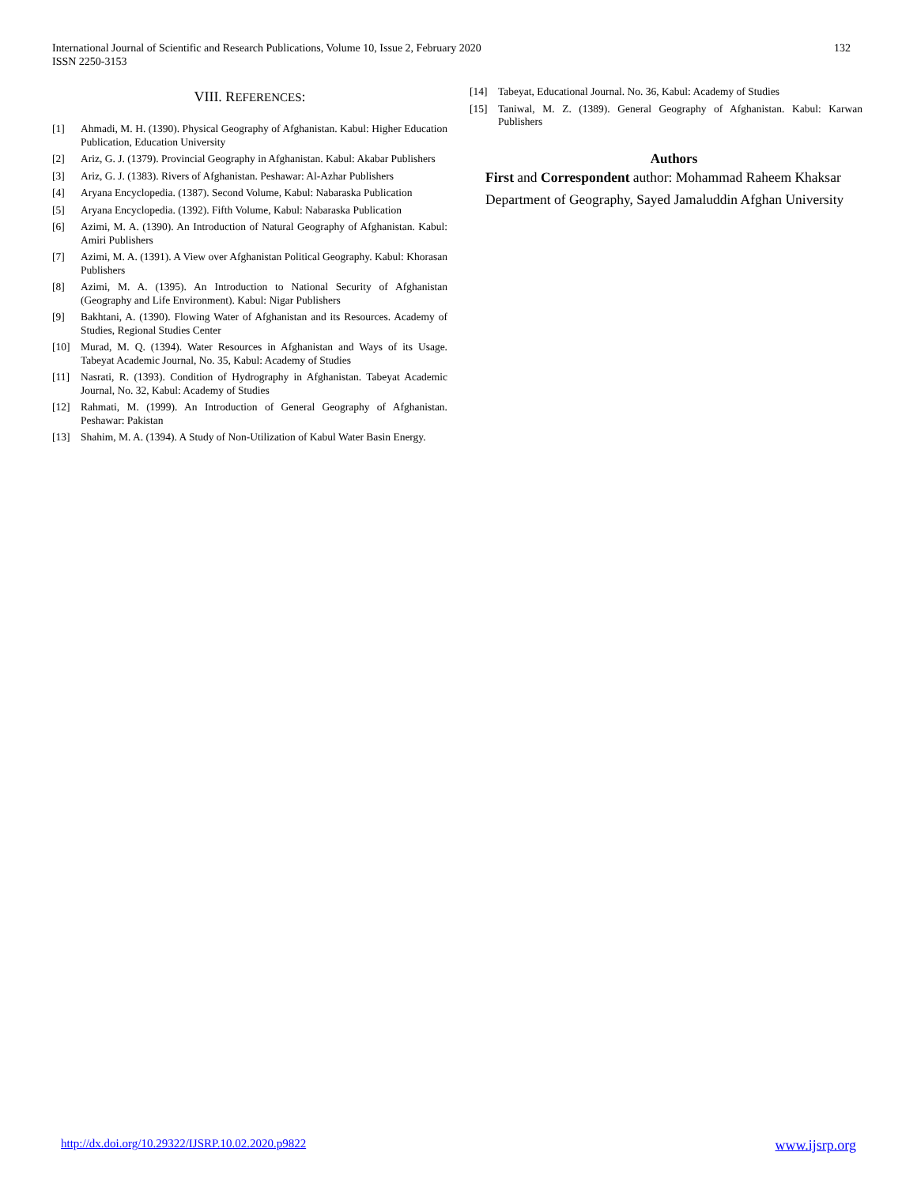International Journal of Scientific and Research Publications, Volume 10, Issue 2, February 2020
ISSN 2250-3153
132
VIII. REFERENCES:
[1] Ahmadi, M. H. (1390). Physical Geography of Afghanistan. Kabul: Higher Education Publication, Education University
[2] Ariz, G. J. (1379). Provincial Geography in Afghanistan. Kabul: Akabar Publishers
[3] Ariz, G. J. (1383). Rivers of Afghanistan. Peshawar: Al-Azhar Publishers
[4] Aryana Encyclopedia. (1387). Second Volume, Kabul: Nabaraska Publication
[5] Aryana Encyclopedia. (1392). Fifth Volume, Kabul: Nabaraska Publication
[6] Azimi, M. A. (1390). An Introduction of Natural Geography of Afghanistan. Kabul: Amiri Publishers
[7] Azimi, M. A. (1391). A View over Afghanistan Political Geography. Kabul: Khorasan Publishers
[8] Azimi, M. A. (1395). An Introduction to National Security of Afghanistan (Geography and Life Environment). Kabul: Nigar Publishers
[9] Bakhtani, A. (1390). Flowing Water of Afghanistan and its Resources. Academy of Studies, Regional Studies Center
[10] Murad, M. Q. (1394). Water Resources in Afghanistan and Ways of its Usage. Tabeyat Academic Journal, No. 35, Kabul: Academy of Studies
[11] Nasrati, R. (1393). Condition of Hydrography in Afghanistan. Tabeyat Academic Journal, No. 32, Kabul: Academy of Studies
[12] Rahmati, M. (1999). An Introduction of General Geography of Afghanistan. Peshawar: Pakistan
[13] Shahim, M. A. (1394). A Study of Non-Utilization of Kabul Water Basin Energy.
[14] Tabeyat, Educational Journal. No. 36, Kabul: Academy of Studies
[15] Taniwal, M. Z. (1389). General Geography of Afghanistan. Kabul: Karwan Publishers
Authors
First and Correspondent author: Mohammad Raheem Khaksar
Department of Geography, Sayed Jamaluddin Afghan University
http://dx.doi.org/10.29322/IJSRP.10.02.2020.p9822 www.ijsrp.org